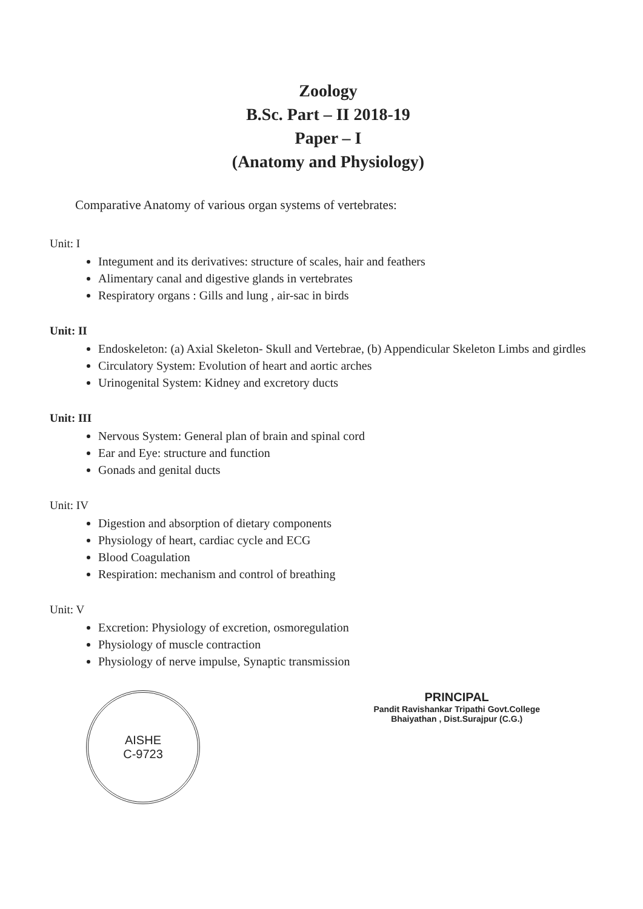Zoology
B.Sc. Part – II 2018-19
Paper – I
(Anatomy and Physiology)
Comparative Anatomy of various organ systems of vertebrates:
Unit: I
Integument and its derivatives: structure of scales, hair and feathers
Alimentary canal and digestive glands in vertebrates
Respiratory organs : Gills and lung , air-sac in birds
Unit: II
Endoskeleton: (a) Axial Skeleton- Skull and Vertebrae, (b) Appendicular Skeleton Limbs and girdles
Circulatory System: Evolution of heart and aortic arches
Urinogenital System: Kidney and excretory ducts
Unit: III
Nervous System: General plan of brain and spinal cord
Ear and Eye: structure and function
Gonads and genital ducts
Unit: IV
Digestion and absorption of dietary components
Physiology of heart, cardiac cycle and ECG
Blood Coagulation
Respiration: mechanism and control of breathing
Unit: V
Excretion: Physiology of excretion, osmoregulation
Physiology of muscle contraction
Physiology of nerve impulse, Synaptic transmission
AISHE
C-9723
PRINCIPAL
Pandit Ravishankar Tripathi Govt.College
Bhaiyathan , Dist.Surajpur (C.G.)